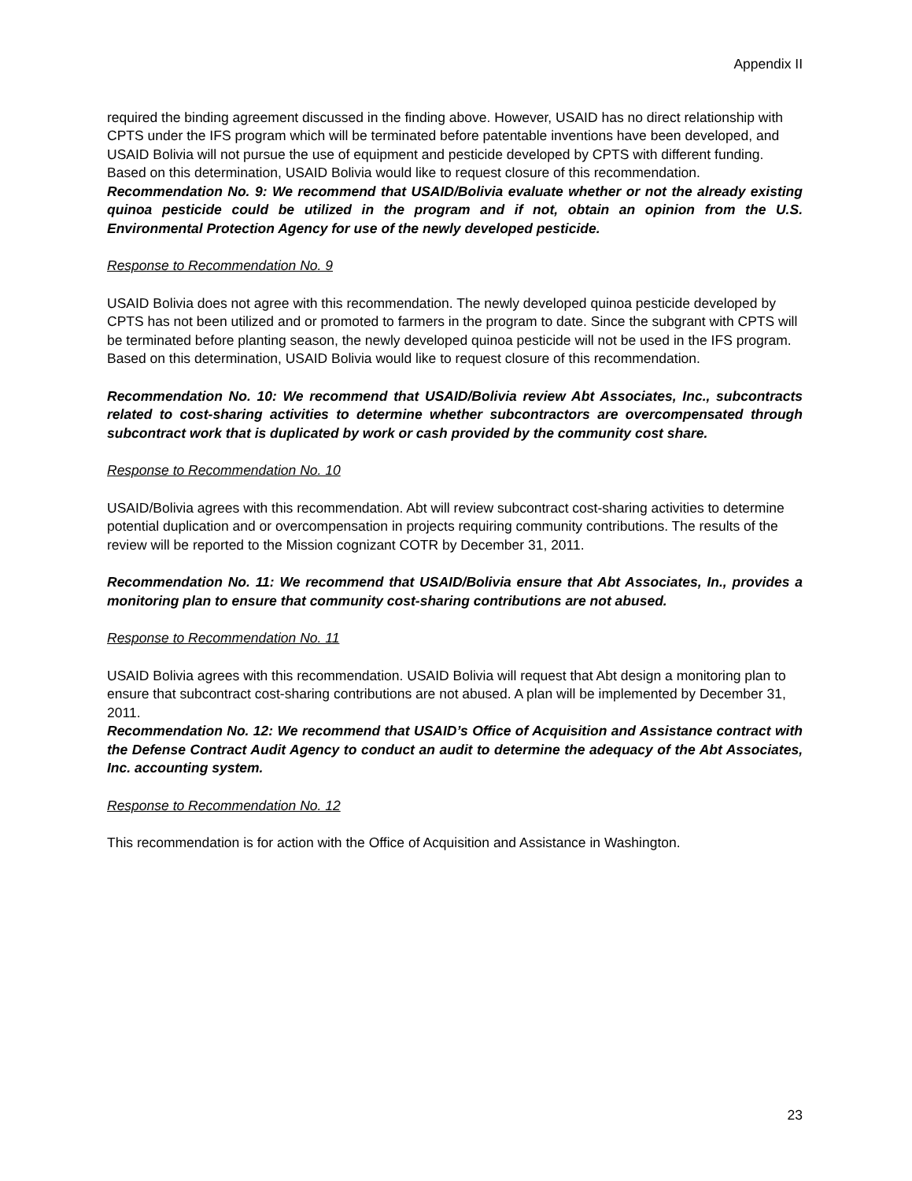Appendix II
required the binding agreement discussed in the finding above. However, USAID has no direct relationship with CPTS under the IFS program which will be terminated before patentable inventions have been developed, and USAID Bolivia will not pursue the use of equipment and pesticide developed by CPTS with different funding. Based on this determination, USAID Bolivia would like to request closure of this recommendation.
Recommendation No. 9: We recommend that USAID/Bolivia evaluate whether or not the already existing quinoa pesticide could be utilized in the program and if not, obtain an opinion from the U.S. Environmental Protection Agency for use of the newly developed pesticide.
Response to Recommendation No. 9
USAID Bolivia does not agree with this recommendation. The newly developed quinoa pesticide developed by CPTS has not been utilized and or promoted to farmers in the program to date. Since the subgrant with CPTS will be terminated before planting season, the newly developed quinoa pesticide will not be used in the IFS program. Based on this determination, USAID Bolivia would like to request closure of this recommendation.
Recommendation No. 10: We recommend that USAID/Bolivia review Abt Associates, Inc., subcontracts related to cost-sharing activities to determine whether subcontractors are overcompensated through subcontract work that is duplicated by work or cash provided by the community cost share.
Response to Recommendation No. 10
USAID/Bolivia agrees with this recommendation. Abt will review subcontract cost-sharing activities to determine potential duplication and or overcompensation in projects requiring community contributions. The results of the review will be reported to the Mission cognizant COTR by December 31, 2011.
Recommendation No. 11: We recommend that USAID/Bolivia ensure that Abt Associates, In., provides a monitoring plan to ensure that community cost-sharing contributions are not abused.
Response to Recommendation No. 11
USAID Bolivia agrees with this recommendation. USAID Bolivia will request that Abt design a monitoring plan to ensure that subcontract cost-sharing contributions are not abused. A plan will be implemented by December 31, 2011.
Recommendation No. 12: We recommend that USAID’s Office of Acquisition and Assistance contract with the Defense Contract Audit Agency to conduct an audit to determine the adequacy of the Abt Associates, Inc. accounting system.
Response to Recommendation No. 12
This recommendation is for action with the Office of Acquisition and Assistance in Washington.
23